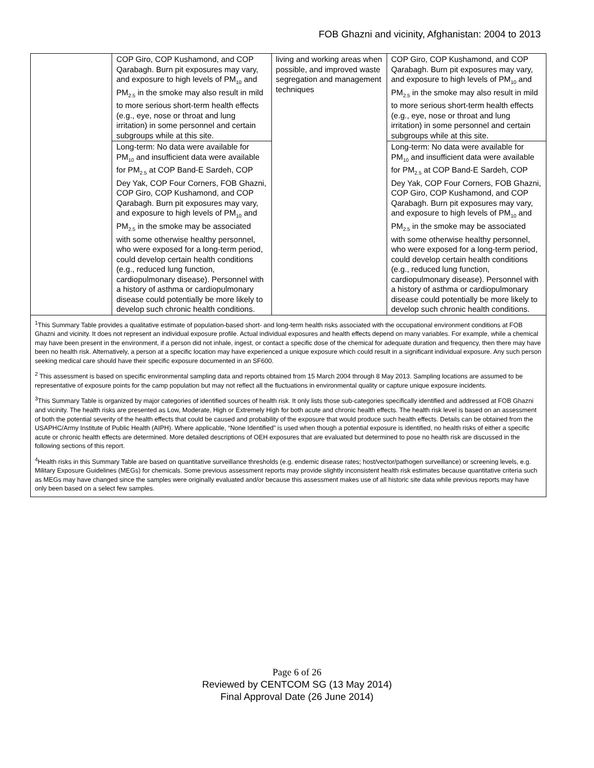FOB Ghazni and vicinity, Afghanistan: 2004 to 2013
| | COP Giro, COP Kushamond, and COP Qarabagh. Burn pit exposures may vary, and exposure to high levels of PM<sub>10</sub> and PM<sub>2.5</sub> in the smoke may also result in mild to more serious short-term health effects (e.g., eye, nose or throat and lung irritation) in some personnel and certain subgroups while at this site. | living and working areas when possible, and improved waste segregation and management techniques | COP Giro, COP Kushamond, and COP Qarabagh. Burn pit exposures may vary, and exposure to high levels of PM<sub>10</sub> and PM<sub>2.5</sub> in the smoke may also result in mild to more serious short-term health effects (e.g., eye, nose or throat and lung irritation) in some personnel and certain subgroups while at this site. |
| | Long-term: No data were available for PM<sub>10</sub> and insufficient data were available for PM<sub>2.5</sub> at COP Band-E Sardeh, COP Dey Yak, COP Four Corners, FOB Ghazni, COP Giro, COP Kushamond, and COP Qarabagh. Burn pit exposures may vary, and exposure to high levels of PM<sub>10</sub> and PM<sub>2.5</sub> in the smoke may be associated with some otherwise healthy personnel, who were exposed for a long-term period, could develop certain health conditions (e.g., reduced lung function, cardiopulmonary disease). Personnel with a history of asthma or cardiopulmonary disease could potentially be more likely to develop such chronic health conditions. | | Long-term: No data were available for PM<sub>10</sub> and insufficient data were available for PM<sub>2.5</sub> at COP Band-E Sardeh, COP Dey Yak, COP Four Corners, FOB Ghazni, COP Giro, COP Kushamond, and COP Qarabagh. Burn pit exposures may vary, and exposure to high levels of PM<sub>10</sub> and PM<sub>2.5</sub> in the smoke may be associated with some otherwise healthy personnel, who were exposed for a long-term period, could develop certain health conditions (e.g., reduced lung function, cardiopulmonary disease). Personnel with a history of asthma or cardiopulmonary disease could potentially be more likely to develop such chronic health conditions. |
| <sup>1</sup> This Summary Table provides a qualitative estimate of population-based short- and long-term health risks associated with the occupational environment conditions at FOB Ghazni and vicinity. It does not represent an individual exposure profile. Actual individual exposures and health effects depend on many variables. For example, while a chemical may have been present in the environment, if a person did not inhale, ingest, or contact a specific dose of the chemical for adequate duration and frequency, then there may have been no health risk. Alternatively, a person at a specific location may have experienced a unique exposure which could result in a significant individual exposure. Any such person seeking medical care should have their specific exposure documented in an SF600. <sup>2</sup> This assessment is based on specific environmental sampling data and reports obtained from 15 March 2004 through 8 May 2013. Sampling locations are assumed to be representative of exposure points for the camp population but may not reflect all the fluctuations in environmental quality or capture unique exposure incidents. <sup>3</sup> This Summary Table is organized by major categories of identified sources of health risk. It only lists those sub-categories specifically identified and addressed at FOB Ghazni and vicinity. The health risks are presented as Low, Moderate, High or Extremely High for both acute and chronic health effects. The health risk level is based on an assessment of both the potential severity of the health effects that could be caused and probability of the exposure that would produce such health effects. Details can be obtained from the USAPHC/Army Institute of Public Health (AIPH). Where applicable, “None Identified” is used when though a potential exposure is identified, no health risks of either a specific acute or chronic health effects are determined. More detailed descriptions of OEH exposures that are evaluated but determined to pose no health risk are discussed in the following sections of this report. <sup>4</sup> Health risks in this Summary Table are based on quantitative surveillance thresholds (e.g. endemic disease rates; host/vector/pathogen surveillance) or screening levels, e.g. Military Exposure Guidelines (MEGs) for chemicals. Some previous assessment reports may provide slightly inconsistent health risk estimates because quantitative criteria such as MEGs may have changed since the samples were originally evaluated and/or because this assessment makes use of all historic site data while previous reports may have only been based on a select few samples. | | | |
Page 6 of 26
Reviewed by CENTCOM SG (13 May 2014)
Final Approval Date (26 June 2014)